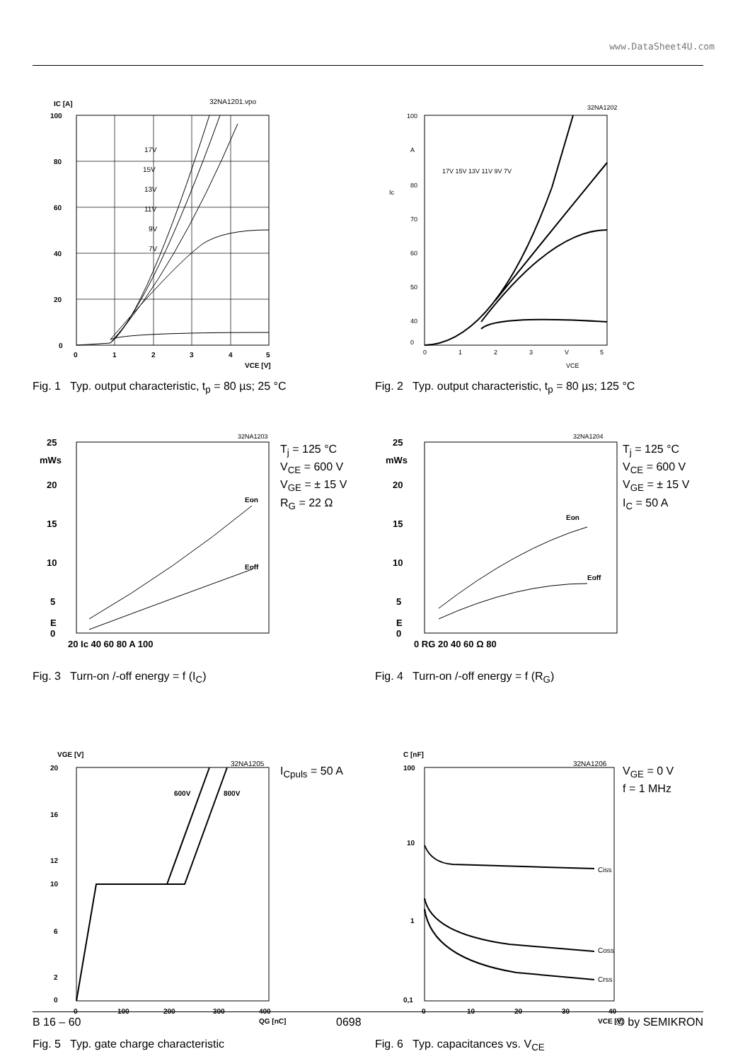www.DataSheet4U.com
IC [A]
32NA1201.vpo
100
80
60
40
20
0
0
1
2
3
4
5
VCE [V]
17V
15V
13V
11V
9V
7V
Fig. 1 Typ. output characteristic, t<sub>p</sub> = 80 µs; 25 °C
32NA1202
100
A
80
70
60
50
40
0
Ic
17V 15V 13V 11V 9V 7V
0
1
2
3
V
5
VCE
Fig. 2 Typ. output characteristic, t<sub>p</sub> = 80 µs; 125 °C
Eon
Eoff
32NA1203
25
mWs
20
15
10
5
E
0
20 Ic 40 60 80 A 100
T<sub>j</sub> = 125 °C
V<sub>CE</sub> = 600 V
V<sub>GE</sub> = ± 15 V
R<sub>G</sub> = 22 Ω
Fig. 3 Turn-on /-off energy = f (I<sub>C</sub>)
Eon
Eoff
32NA1204
25
mWs
20
15
10
5
E
0
0 RG 20 40 60 Ω 80
T<sub>j</sub> = 125 °C
V<sub>CE</sub> = 600 V
V<sub>GE</sub> = ± 15 V
I<sub>C</sub> = 50 A
Fig. 4 Turn-on /-off energy = f (R<sub>G</sub>)
VGE [V]
32NA1205
600V
800V
20
16
12
10
6
2
0
0
100
200
300
400
QG [nC]
I<sub>Cpuls</sub> = 50 A
Fig. 5 Typ. gate charge characteristic
C [nF]
32NA1206
Ciss
Coss
Crss
100
10
1
0,1
0
10
20
30
40
VCE [V]
V<sub>GE</sub> = 0 V
f = 1 MHz
Fig. 6 Typ. capacitances vs. V<sub>CE</sub>
B 16 – 60 0698 © by SEMIKRON